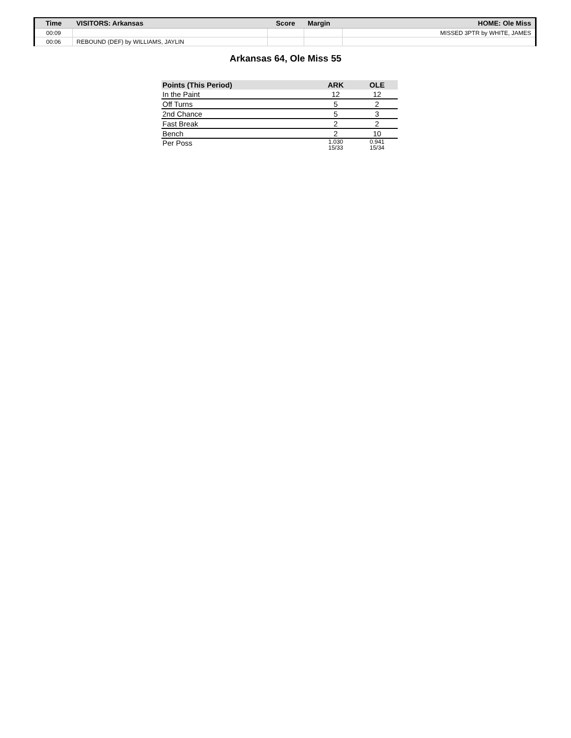| Time | VISITORS: Arkansas | Score | Margin | HOME: Ole Miss |
| --- | --- | --- | --- | --- |
| 00:09 | | | | MISSED 3PTR by WHITE, JAMES |
| 00:06 | REBOUND (DEF) by WILLIAMS, JAYLIN | | | |
Arkansas 64, Ole Miss 55
| Points (This Period) | ARK | OLE |
| --- | --- | --- |
| In the Paint | 12 | 12 |
| Off Turns | 5 | 2 |
| 2nd Chance | 5 | 3 |
| Fast Break | 2 | 2 |
| Bench | 2 | 10 |
| Per Poss | 1.030 15/33 | 0.941 15/34 |